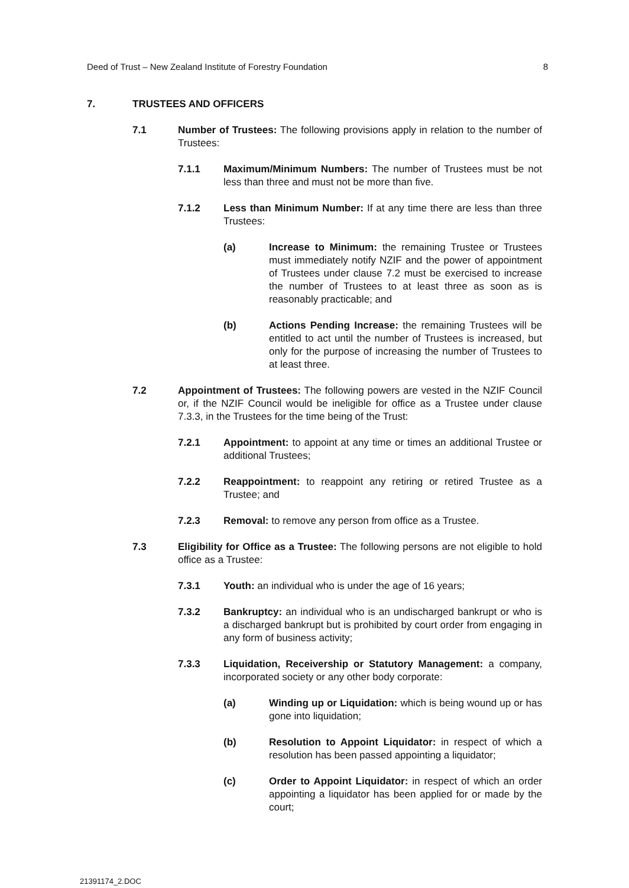Deed of Trust – New Zealand Institute of Forestry Foundation 8
7. TRUSTEES AND OFFICERS
7.1 Number of Trustees: The following provisions apply in relation to the number of Trustees:
7.1.1 Maximum/Minimum Numbers: The number of Trustees must be not less than three and must not be more than five.
7.1.2 Less than Minimum Number: If at any time there are less than three Trustees:
(a) Increase to Minimum: the remaining Trustee or Trustees must immediately notify NZIF and the power of appointment of Trustees under clause 7.2 must be exercised to increase the number of Trustees to at least three as soon as is reasonably practicable; and
(b) Actions Pending Increase: the remaining Trustees will be entitled to act until the number of Trustees is increased, but only for the purpose of increasing the number of Trustees to at least three.
7.2 Appointment of Trustees: The following powers are vested in the NZIF Council or, if the NZIF Council would be ineligible for office as a Trustee under clause 7.3.3, in the Trustees for the time being of the Trust:
7.2.1 Appointment: to appoint at any time or times an additional Trustee or additional Trustees;
7.2.2 Reappointment: to reappoint any retiring or retired Trustee as a Trustee; and
7.2.3 Removal: to remove any person from office as a Trustee.
7.3 Eligibility for Office as a Trustee: The following persons are not eligible to hold office as a Trustee:
7.3.1 Youth: an individual who is under the age of 16 years;
7.3.2 Bankruptcy: an individual who is an undischarged bankrupt or who is a discharged bankrupt but is prohibited by court order from engaging in any form of business activity;
7.3.3 Liquidation, Receivership or Statutory Management: a company, incorporated society or any other body corporate:
(a) Winding up or Liquidation: which is being wound up or has gone into liquidation;
(b) Resolution to Appoint Liquidator: in respect of which a resolution has been passed appointing a liquidator;
(c) Order to Appoint Liquidator: in respect of which an order appointing a liquidator has been applied for or made by the court;
21391174_2.DOC